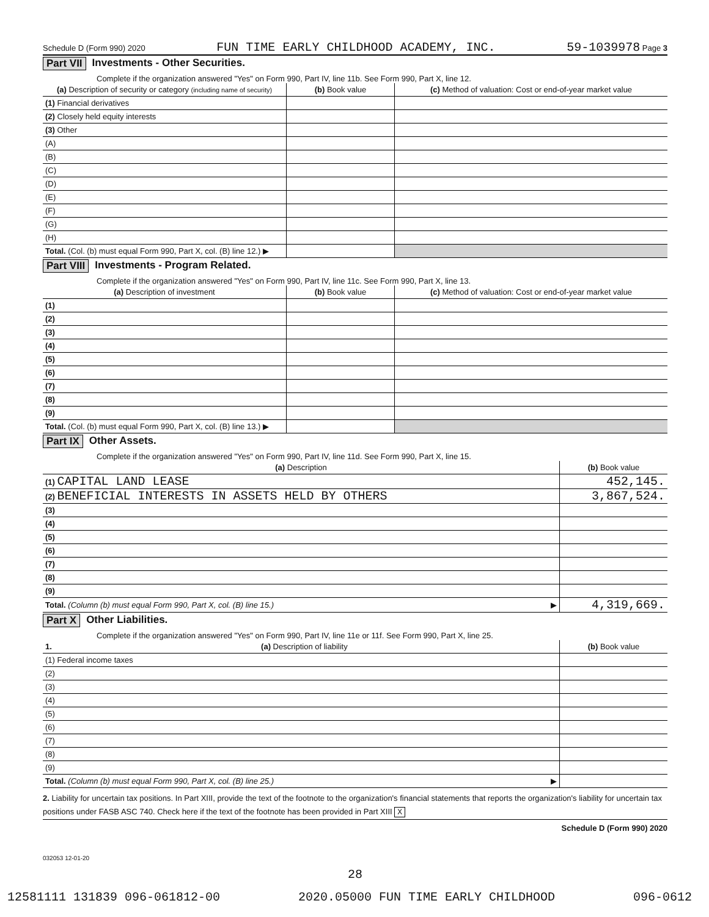Schedule D (Form 990) 2020 FUN TIME EARLY CHILDHOOD ACADEMY, INC. 59-1039978 Page 3
Part VII Investments - Other Securities.
Complete if the organization answered "Yes" on Form 990, Part IV, line 11b. See Form 990, Part X, line 12.
| (a) Description of security or category (including name of security) | (b) Book value | (c) Method of valuation: Cost or end-of-year market value |
| --- | --- | --- |
| (1) Financial derivatives | | |
| (2) Closely held equity interests | | |
| (3) Other | | |
| (A) | | |
| (B) | | |
| (C) | | |
| (D) | | |
| (E) | | |
| (F) | | |
| (G) | | |
| (H) | | |
| Total. (Col. (b) must equal Form 990, Part X, col. (B) line 12.) ▶ | | |
Part VIII Investments - Program Related.
Complete if the organization answered "Yes" on Form 990, Part IV, line 11c. See Form 990, Part X, line 13.
| (a) Description of investment | (b) Book value | (c) Method of valuation: Cost or end-of-year market value |
| --- | --- | --- |
| (1) | | |
| (2) | | |
| (3) | | |
| (4) | | |
| (5) | | |
| (6) | | |
| (7) | | |
| (8) | | |
| (9) | | |
| Total. (Col. (b) must equal Form 990, Part X, col. (B) line 13.) ▶ | | |
Part IX Other Assets.
Complete if the organization answered "Yes" on Form 990, Part IV, line 11d. See Form 990, Part X, line 15.
| (a) Description | (b) Book value |
| --- | --- |
| (1) CAPITAL LAND LEASE | 452,145. |
| (2) BENEFICIAL INTERESTS IN ASSETS HELD BY OTHERS | 3,867,524. |
| (3) | |
| (4) | |
| (5) | |
| (6) | |
| (7) | |
| (8) | |
| (9) | |
| Total. (Column (b) must equal Form 990, Part X, col. (B) line 15.) ▶ | 4,319,669. |
Part X Other Liabilities.
Complete if the organization answered "Yes" on Form 990, Part IV, line 11e or 11f. See Form 990, Part X, line 25.
| 1. (a) Description of liability | (b) Book value |
| --- | --- |
| (1) Federal income taxes | |
| (2) | |
| (3) | |
| (4) | |
| (5) | |
| (6) | |
| (7) | |
| (8) | |
| (9) | |
| Total. (Column (b) must equal Form 990, Part X, col. (B) line 25.) ▶ | |
2. Liability for uncertain tax positions. In Part XIII, provide the text of the footnote to the organization's financial statements that reports the organization's liability for uncertain tax positions under FASB ASC 740. Check here if the text of the footnote has been provided in Part XIII X
Schedule D (Form 990) 2020
032053 12-01-20
28
12581111 131839 096-061812-00 2020.05000 FUN TIME EARLY CHILDHOOD 096-0612